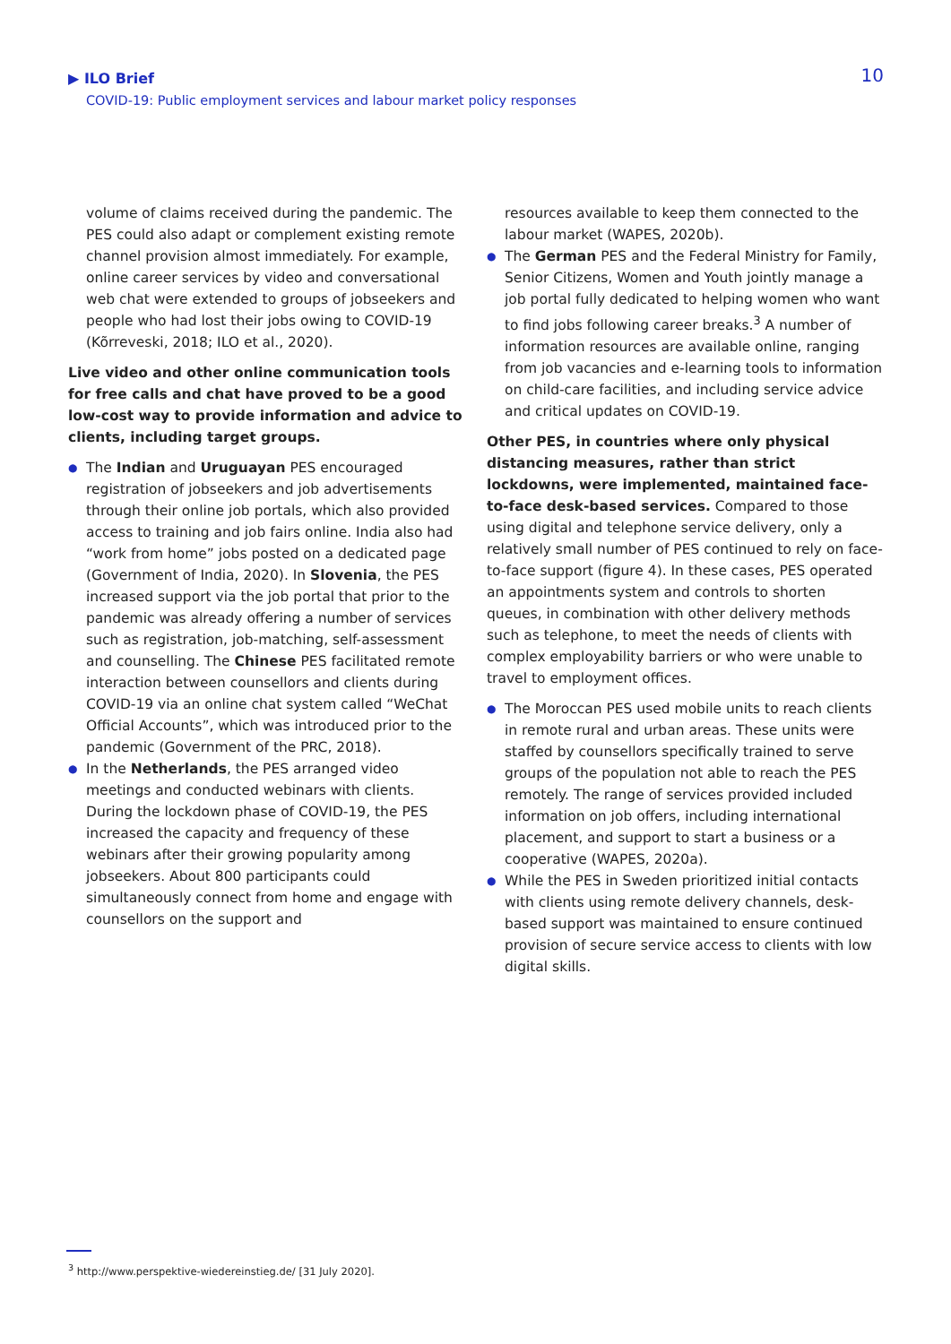▶ ILO Brief
COVID-19: Public employment services and labour market policy responses
10
volume of claims received during the pandemic. The PES could also adapt or complement existing remote channel provision almost immediately. For example, online career services by video and conversational web chat were extended to groups of jobseekers and people who had lost their jobs owing to COVID-19 (Kõrreveski, 2018; ILO et al., 2020).
Live video and other online communication tools for free calls and chat have proved to be a good low-cost way to provide information and advice to clients, including target groups.
● The Indian and Uruguayan PES encouraged registration of jobseekers and job advertisements through their online job portals, which also provided access to training and job fairs online. India also had “work from home” jobs posted on a dedicated page (Government of India, 2020). In Slovenia, the PES increased support via the job portal that prior to the pandemic was already offering a number of services such as registration, job-matching, self-assessment and counselling. The Chinese PES facilitated remote interaction between counsellors and clients during COVID-19 via an online chat system called “WeChat Official Accounts”, which was introduced prior to the pandemic (Government of the PRC, 2018).
● In the Netherlands, the PES arranged video meetings and conducted webinars with clients. During the lockdown phase of COVID-19, the PES increased the capacity and frequency of these webinars after their growing popularity among jobseekers. About 800 participants could simultaneously connect from home and engage with counsellors on the support and
resources available to keep them connected to the labour market (WAPES, 2020b).
● The German PES and the Federal Ministry for Family, Senior Citizens, Women and Youth jointly manage a job portal fully dedicated to helping women who want to find jobs following career breaks.<sup>3</sup> A number of information resources are available online, ranging from job vacancies and e-learning tools to information on child-care facilities, and including service advice and critical updates on COVID-19.
Other PES, in countries where only physical distancing measures, rather than strict lockdowns, were implemented, maintained face-to-face desk-based services. Compared to those using digital and telephone service delivery, only a relatively small number of PES continued to rely on face-to-face support (figure 4). In these cases, PES operated an appointments system and controls to shorten queues, in combination with other delivery methods such as telephone, to meet the needs of clients with complex employability barriers or who were unable to travel to employment offices.
● The Moroccan PES used mobile units to reach clients in remote rural and urban areas. These units were staffed by counsellors specifically trained to serve groups of the population not able to reach the PES remotely. The range of services provided included information on job offers, including international placement, and support to start a business or a cooperative (WAPES, 2020a).
● While the PES in Sweden prioritized initial contacts with clients using remote delivery channels, desk-based support was maintained to ensure continued provision of secure service access to clients with low digital skills.
<sup>3</sup> http://www.perspektive-wiedereinstieg.de/ [31 July 2020].